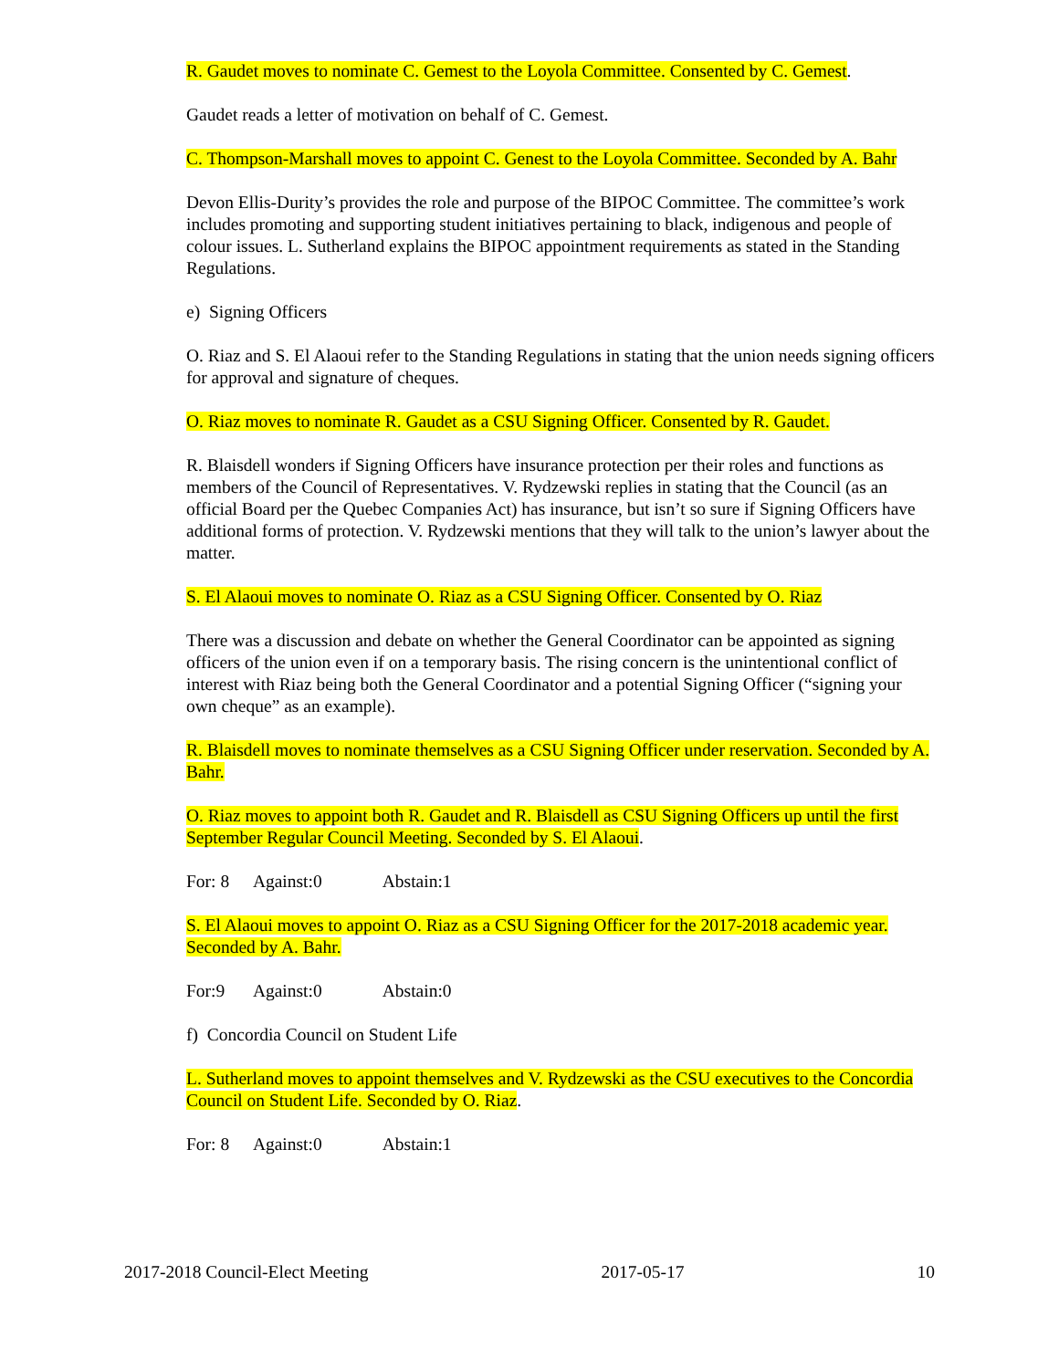R. Gaudet moves to nominate C. Gemest to the Loyola Committee. Consented by C. Gemest.
Gaudet reads a letter of motivation on behalf of C. Gemest.
C. Thompson-Marshall moves to appoint C. Genest to the Loyola Committee. Seconded by A. Bahr
Devon Ellis-Durity’s provides the role and purpose of the BIPOC Committee. The committee’s work includes promoting and supporting student initiatives pertaining to black, indigenous and people of colour issues. L. Sutherland explains the BIPOC appointment requirements as stated in the Standing Regulations.
e) Signing Officers
O. Riaz and S. El Alaoui refer to the Standing Regulations in stating that the union needs signing officers for approval and signature of cheques.
O. Riaz moves to nominate R. Gaudet as a CSU Signing Officer. Consented by R. Gaudet.
R. Blaisdell wonders if Signing Officers have insurance protection per their roles and functions as members of the Council of Representatives. V. Rydzewski replies in stating that the Council (as an official Board per the Quebec Companies Act) has insurance, but isn’t so sure if Signing Officers have additional forms of protection. V. Rydzewski mentions that they will talk to the union’s lawyer about the matter.
S. El Alaoui moves to nominate O. Riaz as a CSU Signing Officer. Consented by O. Riaz
There was a discussion and debate on whether the General Coordinator can be appointed as signing officers of the union even if on a temporary basis. The rising concern is the unintentional conflict of interest with Riaz being both the General Coordinator and a potential Signing Officer (“signing your own cheque” as an example).
R. Blaisdell moves to nominate themselves as a CSU Signing Officer under reservation. Seconded by A. Bahr.
O. Riaz moves to appoint both R. Gaudet and R. Blaisdell as CSU Signing Officers up until the first September Regular Council Meeting. Seconded by S. El Alaoui.
For: 8 Against:0 Abstain:1
S. El Alaoui moves to appoint O. Riaz as a CSU Signing Officer for the 2017-2018 academic year. Seconded by A. Bahr.
For:9 Against:0 Abstain:0
f) Concordia Council on Student Life
L. Sutherland moves to appoint themselves and V. Rydzewski as the CSU executives to the Concordia Council on Student Life. Seconded by O. Riaz.
For: 8 Against:0 Abstain:1
2017-2018 Council-Elect Meeting 2017-05-17 10